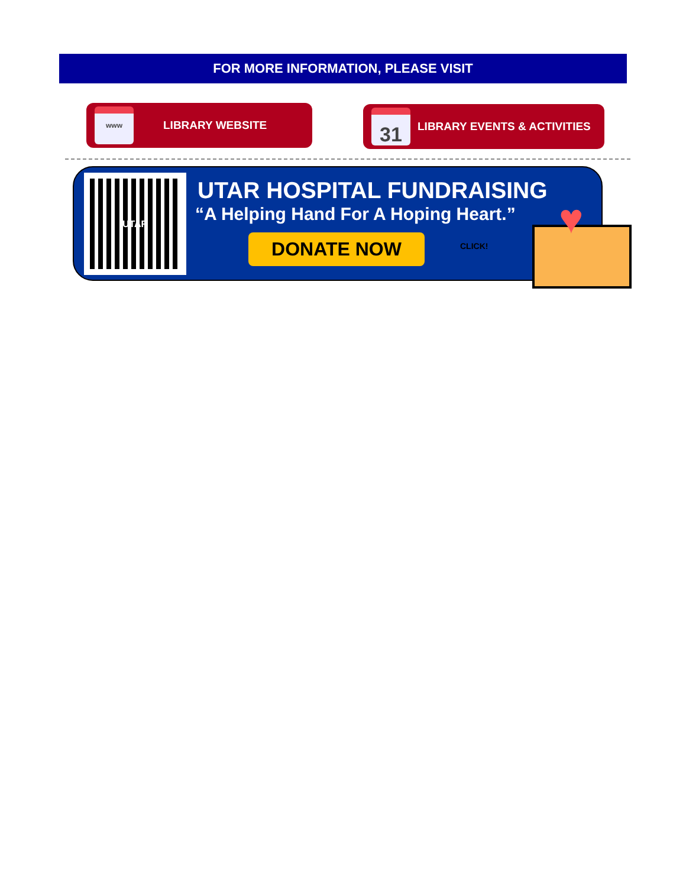FOR MORE INFORMATION, PLEASE VISIT
www
LIBRARY WEBSITE
31
LIBRARY EVENTS & ACTIVITIES
UTAR UTAR HOSPITAL FUNDRAISING
“A Helping Hand For A Hoping Heart.”
DONATE NOW CLICK!
♥